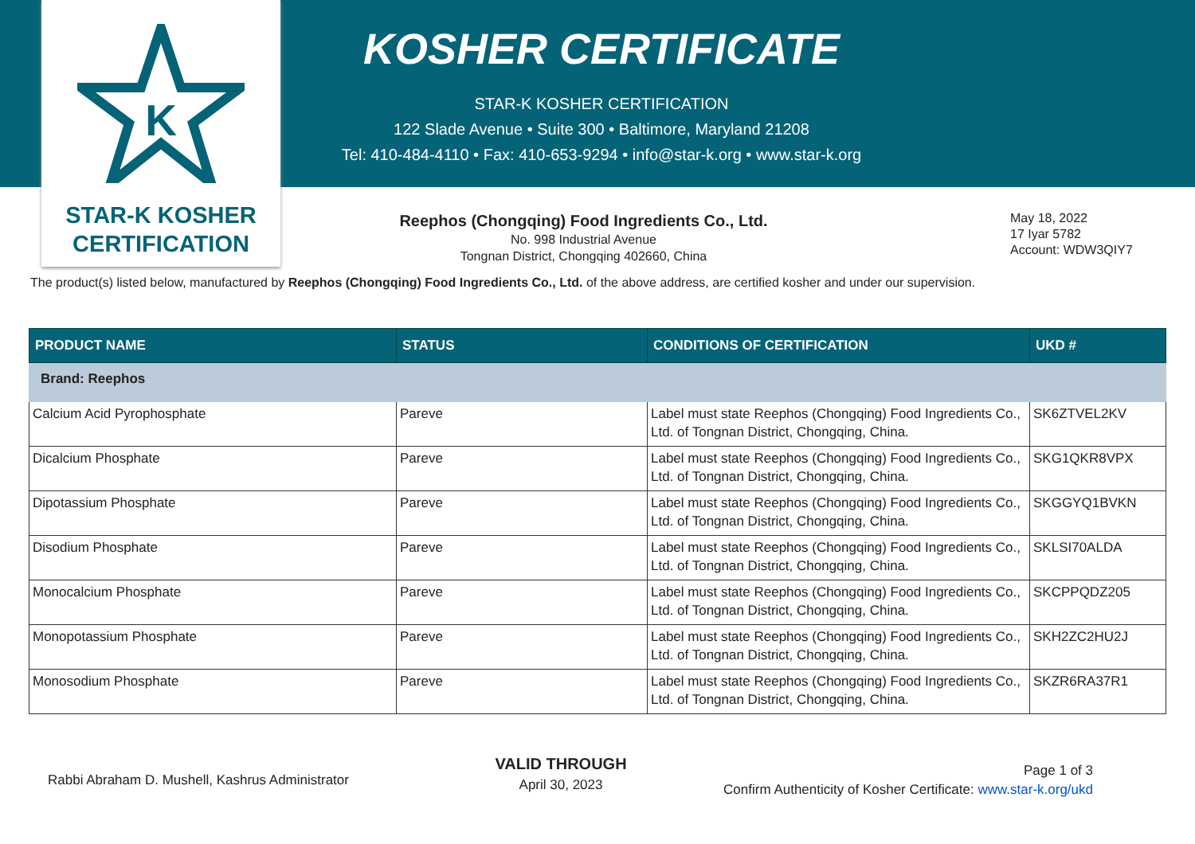K
STAR-K KOSHER
CERTIFICATION
KOSHER CERTIFICATE
STAR-K KOSHER CERTIFICATION
122 Slade Avenue • Suite 300 • Baltimore, Maryland 21208
Tel: 410-484-4110 • Fax: 410-653-9294 • info@star-k.org • www.star-k.org
Reephos (Chongqing) Food Ingredients Co., Ltd.
No. 998 Industrial Avenue
Tongnan District, Chongqing 402660, China
May 18, 2022
17 Iyar 5782
Account: WDW3QIY7
The product(s) listed below, manufactured by Reephos (Chongqing) Food Ingredients Co., Ltd. of the above address, are certified kosher and under our supervision.
| PRODUCT NAME | STATUS | CONDITIONS OF CERTIFICATION | UKD # |
| --- | --- | --- | --- |
| Brand: Reephos | | | |
| Calcium Acid Pyrophosphate | Pareve | Label must state Reephos (Chongqing) Food Ingredients Co., Ltd. of Tongnan District, Chongqing, China. | SK6ZTVEL2KV |
| Dicalcium Phosphate | Pareve | Label must state Reephos (Chongqing) Food Ingredients Co., Ltd. of Tongnan District, Chongqing, China. | SKG1QKR8VPX |
| Dipotassium Phosphate | Pareve | Label must state Reephos (Chongqing) Food Ingredients Co., Ltd. of Tongnan District, Chongqing, China. | SKGGYQ1BVKN |
| Disodium Phosphate | Pareve | Label must state Reephos (Chongqing) Food Ingredients Co., Ltd. of Tongnan District, Chongqing, China. | SKLSI70ALDA |
| Monocalcium Phosphate | Pareve | Label must state Reephos (Chongqing) Food Ingredients Co., Ltd. of Tongnan District, Chongqing, China. | SKCPPQDZ205 |
| Monopotassium Phosphate | Pareve | Label must state Reephos (Chongqing) Food Ingredients Co., Ltd. of Tongnan District, Chongqing, China. | SKH2ZC2HU2J |
| Monosodium Phosphate | Pareve | Label must state Reephos (Chongqing) Food Ingredients Co., Ltd. of Tongnan District, Chongqing, China. | SKZR6RA37R1 |
Rabbi Abraham D. Mushell, Kashrus Administrator
VALID THROUGH
April 30, 2023
Page 1 of 3
Confirm Authenticity of Kosher Certificate: www.star-k.org/ukd